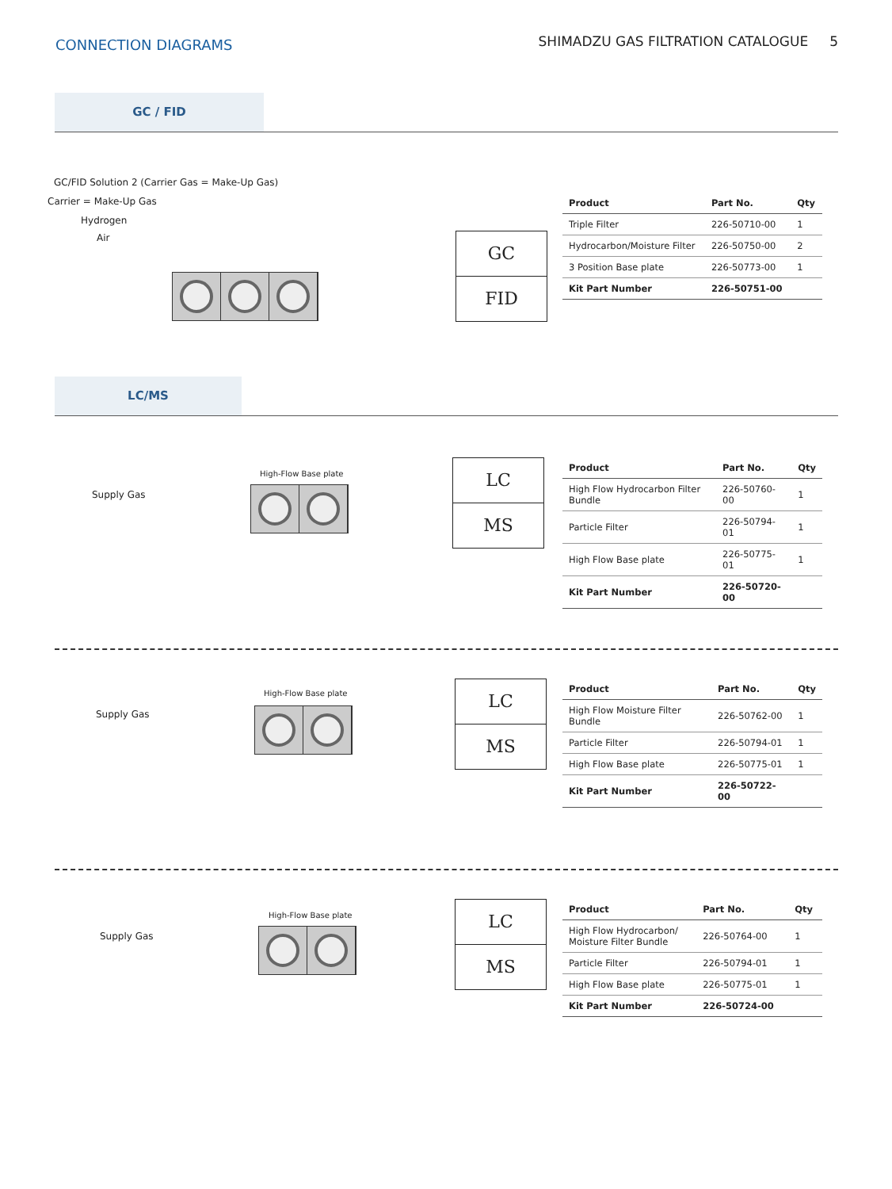CONNECTION DIAGRAMS
SHIMADZU GAS FILTRATION CATALOGUE 5
GC / FID
GC/FID Solution 2 (Carrier Gas = Make-Up Gas)
Carrier = Make-Up Gas
Hydrogen
Air
GC
FID
| Product | Part No. | Qty |
| --- | --- | --- |
| Triple Filter | 226-50710-00 | 1 |
| Hydrocarbon/Moisture Filter | 226-50750-00 | 2 |
| 3 Position Base plate | 226-50773-00 | 1 |
| Kit Part Number | 226-50751-00 | |
LC/MS
Supply Gas
High-Flow Base plate
LC
MS
| Product | Part No. | Qty |
| --- | --- | --- |
| High Flow Hydrocarbon Filter Bundle | 226-50760-00 | 1 |
| Particle Filter | 226-50794-01 | 1 |
| High Flow Base plate | 226-50775-01 | 1 |
| Kit Part Number | 226-50720-00 | |
Supply Gas
High-Flow Base plate
LC
MS
| Product | Part No. | Qty |
| --- | --- | --- |
| High Flow Moisture Filter Bundle | 226-50762-00 | 1 |
| Particle Filter | 226-50794-01 | 1 |
| High Flow Base plate | 226-50775-01 | 1 |
| Kit Part Number | 226-50722-00 | |
Supply Gas
High-Flow Base plate
LC
MS
| Product | Part No. | Qty |
| --- | --- | --- |
| High Flow Hydrocarbon/ Moisture Filter Bundle | 226-50764-00 | 1 |
| Particle Filter | 226-50794-01 | 1 |
| High Flow Base plate | 226-50775-01 | 1 |
| Kit Part Number | 226-50724-00 | |